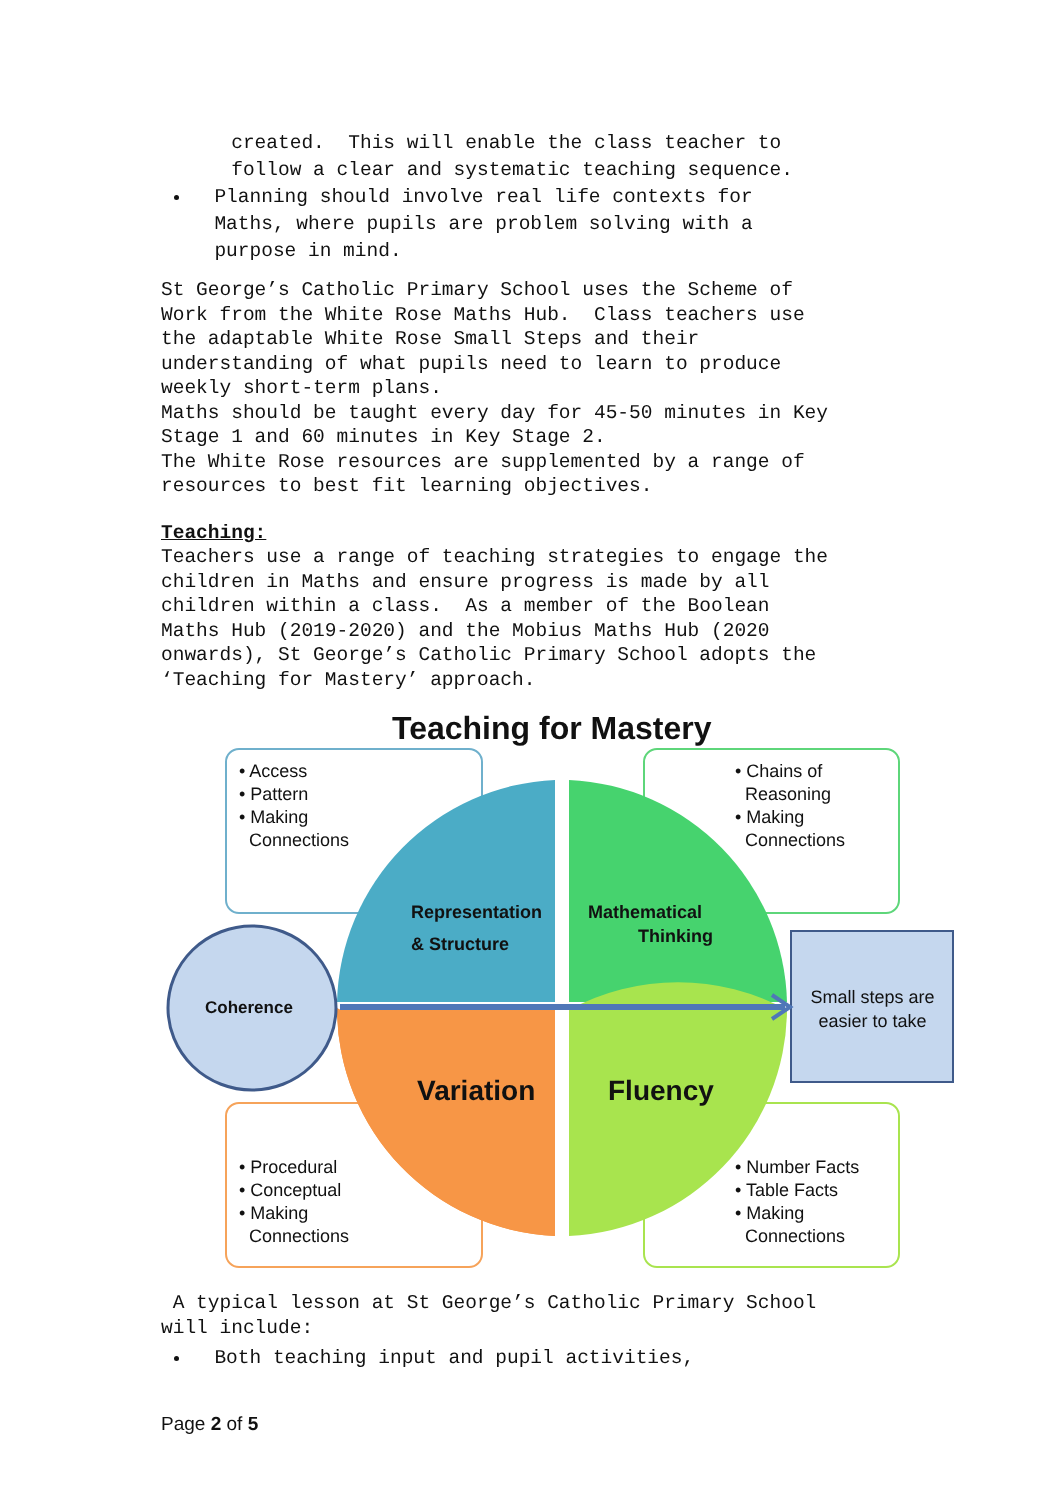created. This will enable the class teacher to
follow a clear and systematic teaching sequence.
Planning should involve real life contexts for Maths, where pupils are problem solving with a purpose in mind.
St George’s Catholic Primary School uses the Scheme of Work from the White Rose Maths Hub. Class teachers use the adaptable White Rose Small Steps and their understanding of what pupils need to learn to produce weekly short-term plans. Maths should be taught every day for 45-50 minutes in Key Stage 1 and 60 minutes in Key Stage 2. The White Rose resources are supplemented by a range of resources to best fit learning objectives.
Teaching:
Teachers use a range of teaching strategies to engage the children in Maths and ensure progress is made by all children within a class. As a member of the Boolean Maths Hub (2019-2020) and the Mobius Maths Hub (2020 onwards), St George’s Catholic Primary School adopts the ‘Teaching for Mastery’ approach.
Teaching for Mastery
• Access
• Pattern
• Making
Connections
• Chains of
Reasoning
• Making
Connections
• Procedural
• Conceptual
• Making
Connections
• Number Facts
• Table Facts
• Making
Connections
Coherence
Representation
& Structure
Mathematical
Thinking
Variation Fluency
Small steps are easier to take
A typical lesson at St George’s Catholic Primary School will include:
Both teaching input and pupil activities,
Page 2 of 5